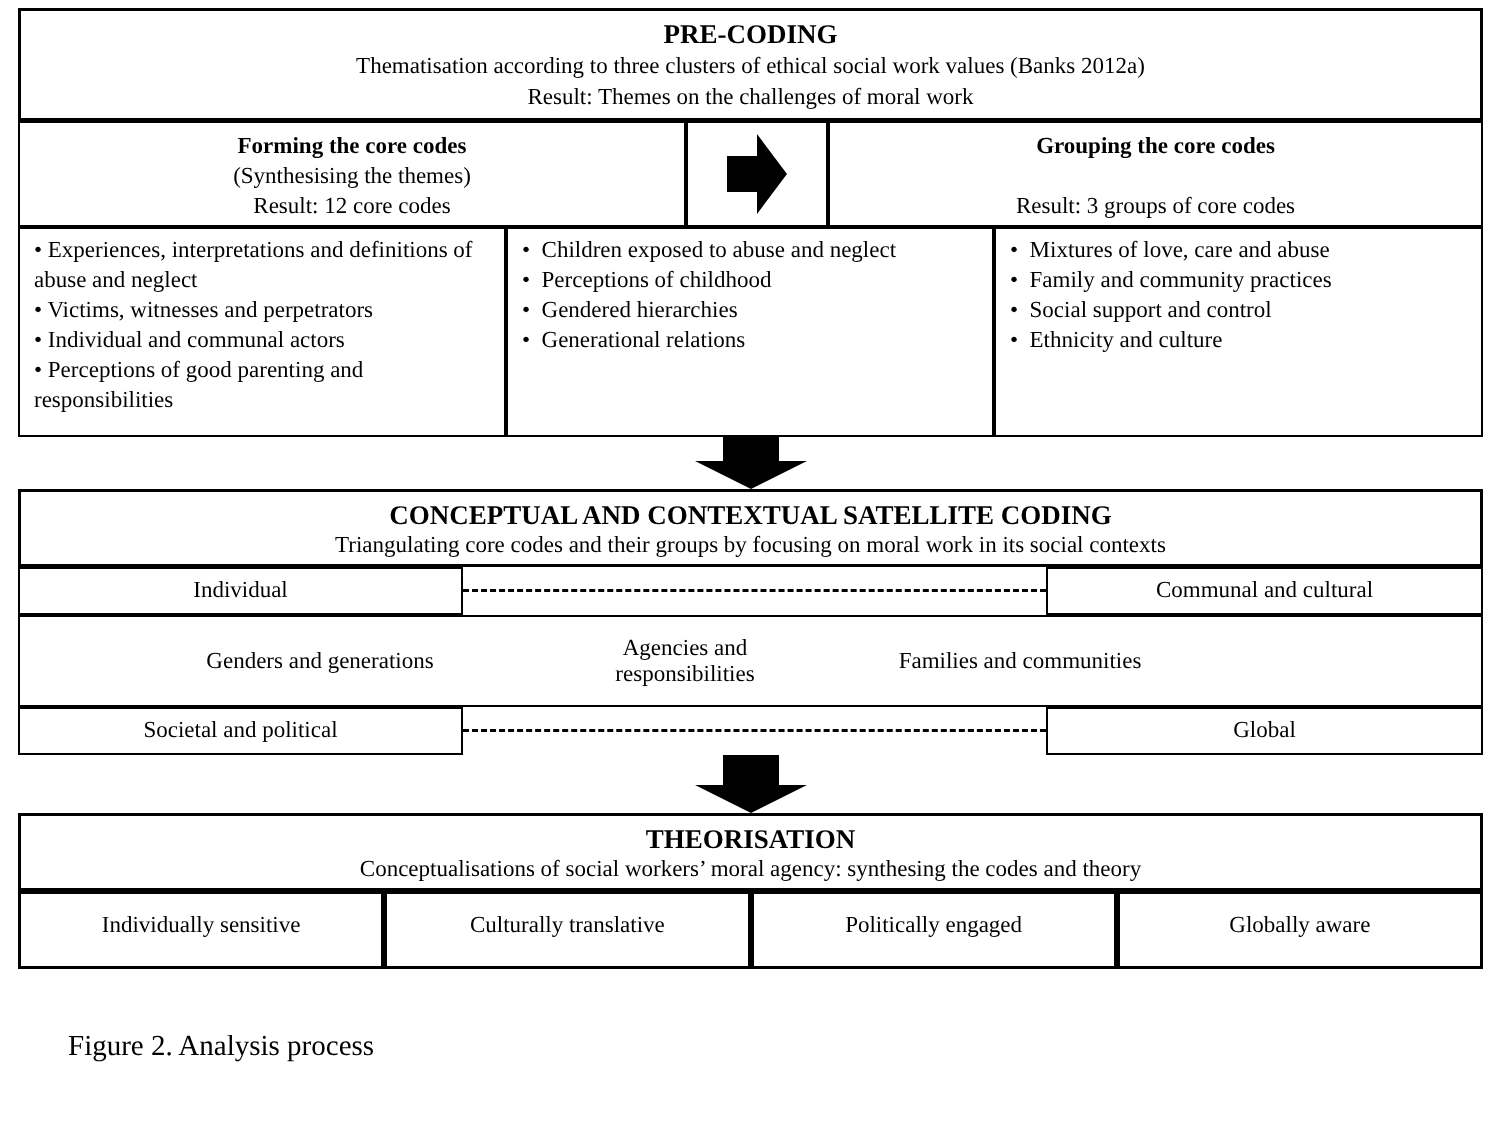PRE-CODING
Thematisation according to three clusters of ethical social work values (Banks 2012a)
Result: Themes on the challenges of moral work
Forming the core codes
(Synthesising the themes)
Result: 12 core codes
Grouping the core codes
Result: 3 groups of core codes
• Experiences, interpretations and definitions of abuse and neglect
• Victims, witnesses and perpetrators
• Individual and communal actors
• Perceptions of good parenting and responsibilities
• Children exposed to abuse and neglect
• Perceptions of childhood
• Gendered hierarchies
• Generational relations
• Mixtures of love, care and abuse
• Family and community practices
• Social support and control
• Ethnicity and culture
CONCEPTUAL AND CONTEXTUAL SATELLITE CODING
Triangulating core codes and their groups by focusing on moral work in its social contexts
Individual Communal and cultural
Genders and generations
Agencies and
responsibilities
Families and communities
Societal and political Global
THEORISATION
Conceptualisations of social workers’ moral agency: synthesing the codes and theory
Individually sensitive Culturally translative Politically engaged Globally aware
Figure 2. Analysis process